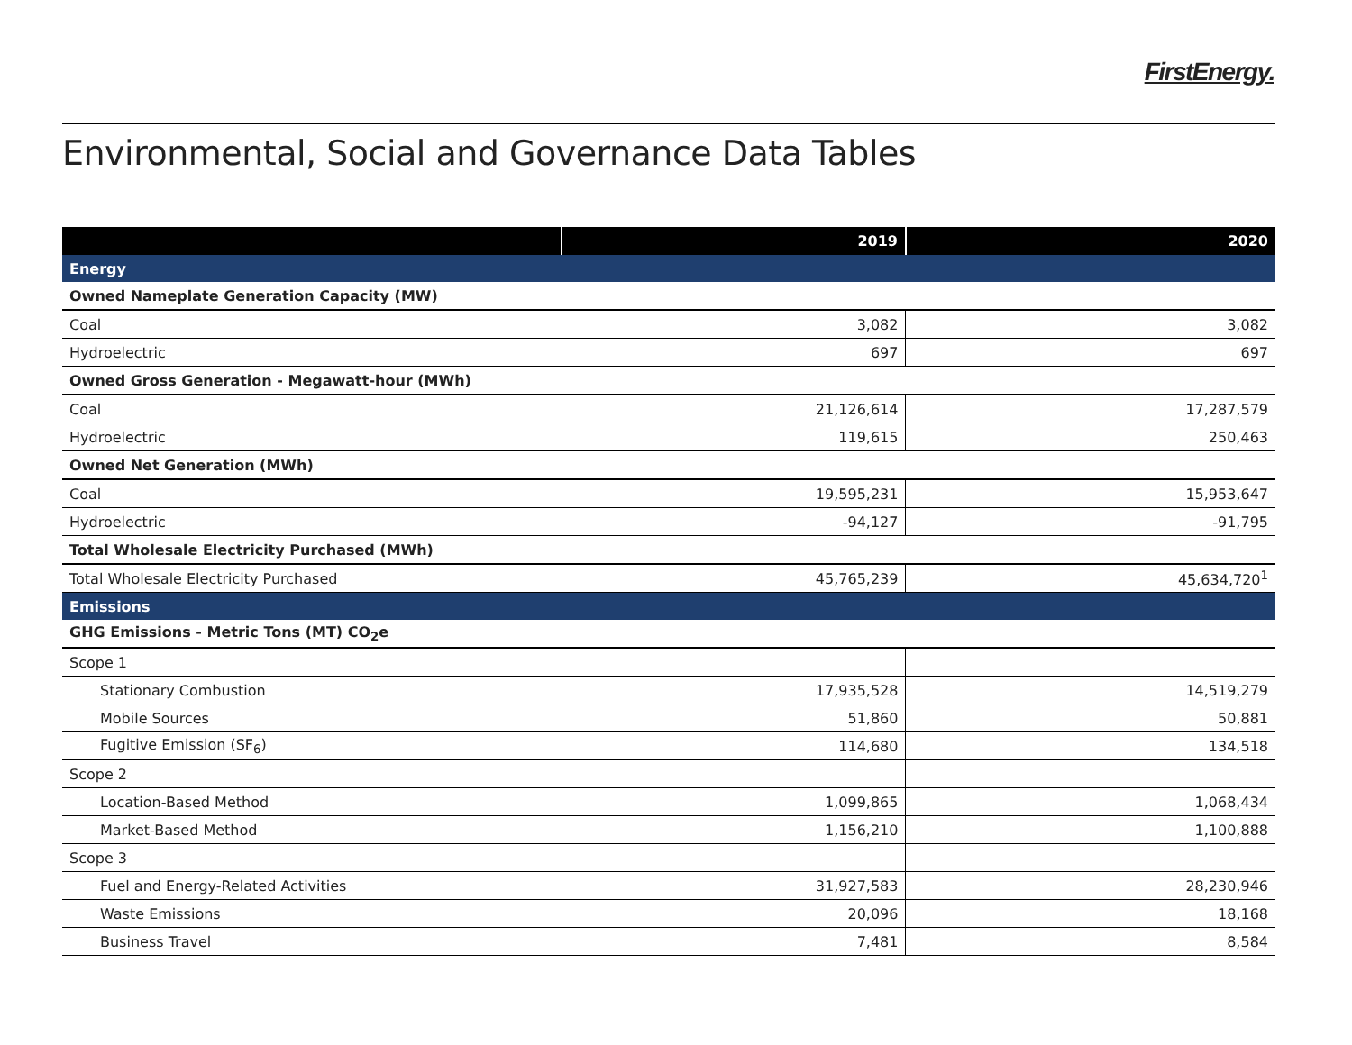FirstEnergy.
Environmental, Social and Governance Data Tables
| | 2019 | 2020 |
| --- | --- | --- |
| Energy | | |
| Owned Nameplate Generation Capacity (MW) | | |
| Coal | 3,082 | 3,082 |
| Hydroelectric | 697 | 697 |
| Owned Gross Generation - Megawatt-hour (MWh) | | |
| Coal | 21,126,614 | 17,287,579 |
| Hydroelectric | 119,615 | 250,463 |
| Owned Net Generation (MWh) | | |
| Coal | 19,595,231 | 15,953,647 |
| Hydroelectric | -94,127 | -91,795 |
| Total Wholesale Electricity Purchased (MWh) | | |
| Total Wholesale Electricity Purchased | 45,765,239 | 45,634,720<sup>1</sup> |
| Emissions | | |
| GHG Emissions - Metric Tons (MT) CO<sub>2</sub>e | | |
| Scope 1 | | |
| Stationary Combustion | 17,935,528 | 14,519,279 |
| Mobile Sources | 51,860 | 50,881 |
| Fugitive Emission (SF<sub>6</sub>) | 114,680 | 134,518 |
| Scope 2 | | |
| Location-Based Method | 1,099,865 | 1,068,434 |
| Market-Based Method | 1,156,210 | 1,100,888 |
| Scope 3 | | |
| Fuel and Energy-Related Activities | 31,927,583 | 28,230,946 |
| Waste Emissions | 20,096 | 18,168 |
| Business Travel | 7,481 | 8,584 |